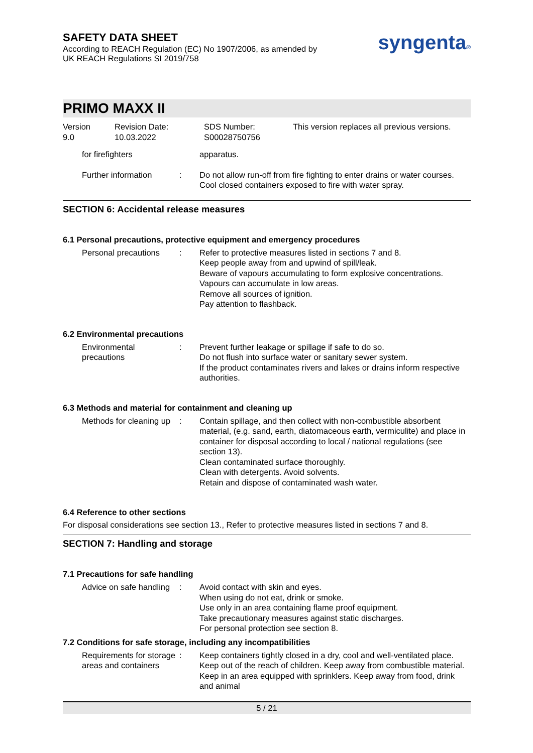SAFETY DATA SHEET
According to REACH Regulation (EC) No 1907/2006, as amended by
UK REACH Regulations SI 2019/758
syngenta®
PRIMO MAXX II
Version
9.0
Revision Date:
10.03.2022
SDS Number:
S00028750756
This version replaces all previous versions.
for firefighters apparatus.
Further information : Do not allow run-off from fire fighting to enter drains or water courses.
Cool closed containers exposed to fire with water spray.
SECTION 6: Accidental release measures
6.1 Personal precautions, protective equipment and emergency procedures
Personal precautions : Refer to protective measures listed in sections 7 and 8.
Keep people away from and upwind of spill/leak.
Beware of vapours accumulating to form explosive concentrations. Vapours can accumulate in low areas.
Remove all sources of ignition.
Pay attention to flashback.
6.2 Environmental precautions
Environmental precautions
: Prevent further leakage or spillage if safe to do so.
Do not flush into surface water or sanitary sewer system.
If the product contaminates rivers and lakes or drains inform respective authorities.
6.3 Methods and material for containment and cleaning up
Methods for cleaning up : Contain spillage, and then collect with non-combustible absorbent material, (e.g. sand, earth, diatomaceous earth, vermiculite) and place in container for disposal according to local / national regulations (see section 13).
Clean contaminated surface thoroughly.
Clean with detergents. Avoid solvents.
Retain and dispose of contaminated wash water.
6.4 Reference to other sections
For disposal considerations see section 13., Refer to protective measures listed in sections 7 and 8.
SECTION 7: Handling and storage
7.1 Precautions for safe handling
Advice on safe handling : Avoid contact with skin and eyes.
When using do not eat, drink or smoke.
Use only in an area containing flame proof equipment.
Take precautionary measures against static discharges.
For personal protection see section 8.
7.2 Conditions for safe storage, including any incompatibilities
Requirements for storage areas and containers
: Keep containers tightly closed in a dry, cool and well-ventilated place. Keep out of the reach of children. Keep away from combustible material. Keep in an area equipped with sprinklers. Keep away from food, drink and animal
5 / 21